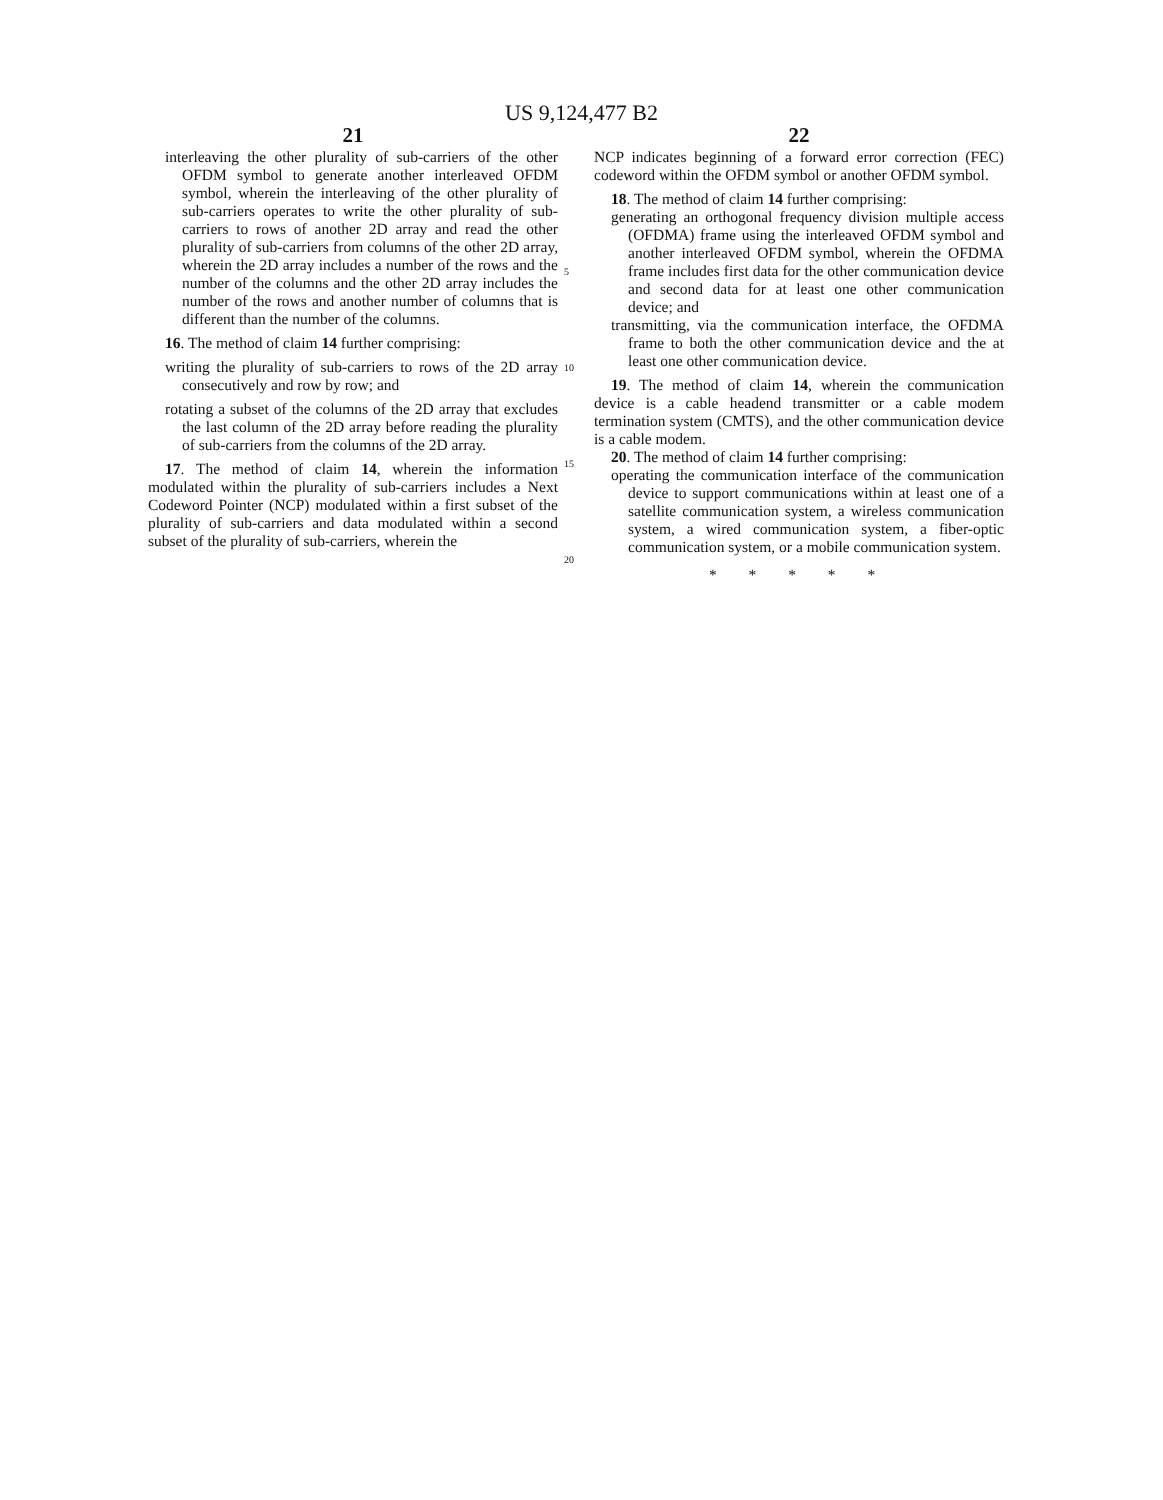US 9,124,477 B2
21
interleaving the other plurality of sub-carriers of the other OFDM symbol to generate another interleaved OFDM symbol, wherein the interleaving of the other plurality of sub-carriers operates to write the other plurality of sub-carriers to rows of another 2D array and read the other plurality of sub-carriers from columns of the other 2D array, wherein the 2D array includes a number of the rows and the number of the columns and the other 2D array includes the number of the rows and another number of columns that is different than the number of the columns.
16. The method of claim 14 further comprising:
writing the plurality of sub-carriers to rows of the 2D array consecutively and row by row; and
rotating a subset of the columns of the 2D array that excludes the last column of the 2D array before reading the plurality of sub-carriers from the columns of the 2D array.
17. The method of claim 14, wherein the information modulated within the plurality of sub-carriers includes a Next Codeword Pointer (NCP) modulated within a first subset of the plurality of sub-carriers and data modulated within a second subset of the plurality of sub-carriers, wherein the
5
10
15
20
22
NCP indicates beginning of a forward error correction (FEC) codeword within the OFDM symbol or another OFDM symbol.
18. The method of claim 14 further comprising:
generating an orthogonal frequency division multiple access (OFDMA) frame using the interleaved OFDM symbol and another interleaved OFDM symbol, wherein the OFDMA frame includes first data for the other communication device and second data for at least one other communication device; and
transmitting, via the communication interface, the OFDMA frame to both the other communication device and the at least one other communication device.
19. The method of claim 14, wherein the communication device is a cable headend transmitter or a cable modem termination system (CMTS), and the other communication device is a cable modem.
20. The method of claim 14 further comprising:
operating the communication interface of the communication device to support communications within at least one of a satellite communication system, a wireless communication system, a wired communication system, a fiber-optic communication system, or a mobile communication system.
* * * * *